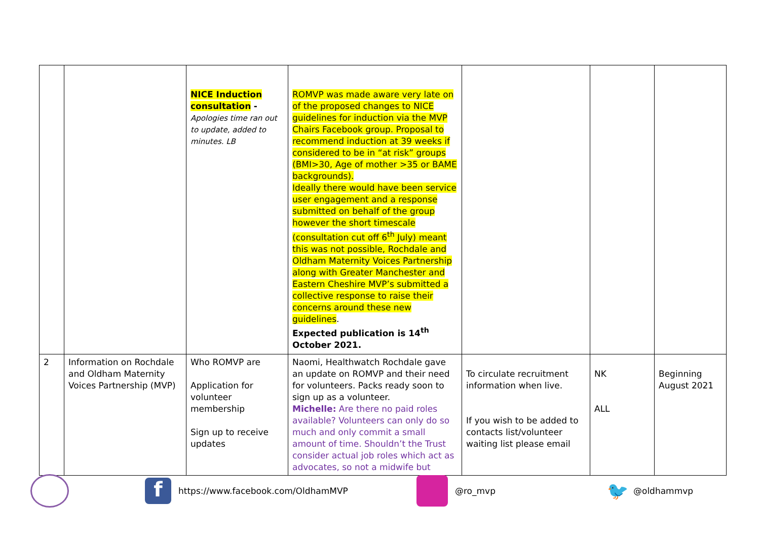| | | NICE Induction consultation - Apologies time ran out to update, added to minutes. LB | ROMVP was made aware very late on of the proposed changes to NICE guidelines for induction via the MVP Chairs Facebook group. Proposal to recommend induction at 39 weeks if considered to be in “at risk” groups (BMI>30, Age of mother >35 or BAME backgrounds). Ideally there would have been service user engagement and a response submitted on behalf of the group however the short timescale (consultation cut off 6<sup>th</sup> July) meant this was not possible, Rochdale and Oldham Maternity Voices Partnership along with Greater Manchester and Eastern Cheshire MVP’s submitted a collective response to raise their concerns around these new guidelines . Expected publication is 14<sup>th</sup> October 2021. | | | |
| 2 | Information on Rochdale and Oldham Maternity Voices Partnership (MVP) | Who ROMVP are Application for volunteer membership Sign up to receive updates | Naomi, Healthwatch Rochdale gave an update on ROMVP and their need for volunteers. Packs ready soon to sign up as a volunteer. Michelle: Are there no paid roles available? Volunteers can only do so much and only commit a small amount of time. Shouldn’t the Trust consider actual job roles which act as advocates, so not a midwife but | To circulate recruitment information when live. If you wish to be added to contacts list/volunteer waiting list please email | NK ALL | Beginning August 2021 |
f https://www.facebook.com/OldhamMVP @ro_mvp 🐦 @oldhammvp